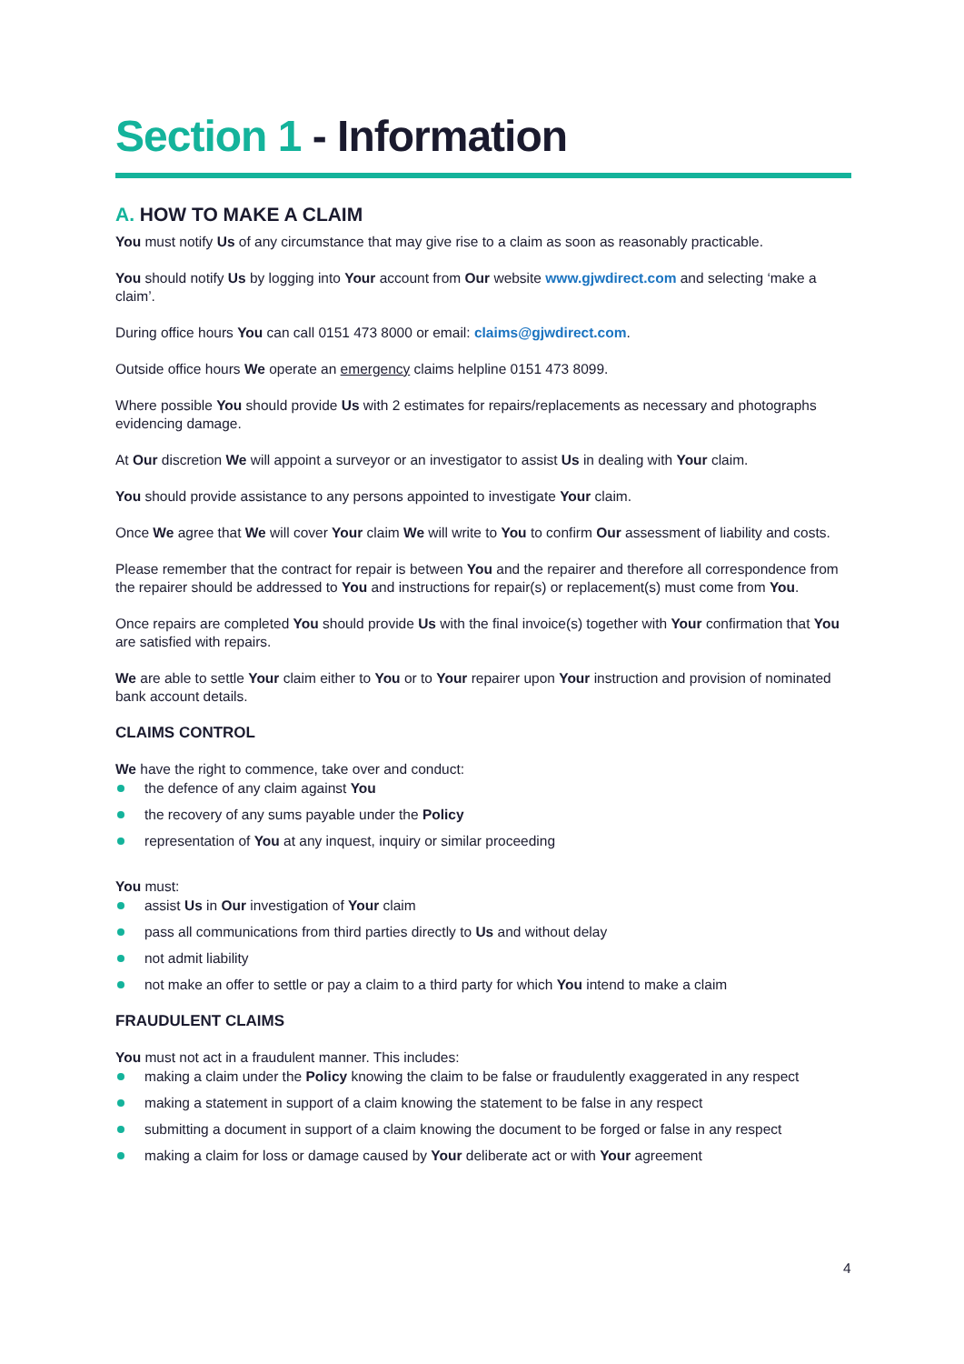Section 1 - Information
A. HOW TO MAKE A CLAIM
You must notify Us of any circumstance that may give rise to a claim as soon as reasonably practicable.
You should notify Us by logging into Your account from Our website www.gjwdirect.com and selecting ‘make a claim’.
During office hours You can call 0151 473 8000 or email: claims@gjwdirect.com.
Outside office hours We operate an emergency claims helpline 0151 473 8099.
Where possible You should provide Us with 2 estimates for repairs/replacements as necessary and photographs evidencing damage.
At Our discretion We will appoint a surveyor or an investigator to assist Us in dealing with Your claim.
You should provide assistance to any persons appointed to investigate Your claim.
Once We agree that We will cover Your claim We will write to You to confirm Our assessment of liability and costs.
Please remember that the contract for repair is between You and the repairer and therefore all correspondence from the repairer should be addressed to You and instructions for repair(s) or replacement(s) must come from You.
Once repairs are completed You should provide Us with the final invoice(s) together with Your confirmation that You are satisfied with repairs.
We are able to settle Your claim either to You or to Your repairer upon Your instruction and provision of nominated bank account details.
CLAIMS CONTROL
We have the right to commence, take over and conduct:
the defence of any claim against You
the recovery of any sums payable under the Policy
representation of You at any inquest, inquiry or similar proceeding
You must:
assist Us in Our investigation of Your claim
pass all communications from third parties directly to Us and without delay
not admit liability
not make an offer to settle or pay a claim to a third party for which You intend to make a claim
FRAUDULENT CLAIMS
You must not act in a fraudulent manner. This includes:
making a claim under the Policy knowing the claim to be false or fraudulently exaggerated in any respect
making a statement in support of a claim knowing the statement to be false in any respect
submitting a document in support of a claim knowing the document to be forged or false in any respect
making a claim for loss or damage caused by Your deliberate act or with Your agreement
4